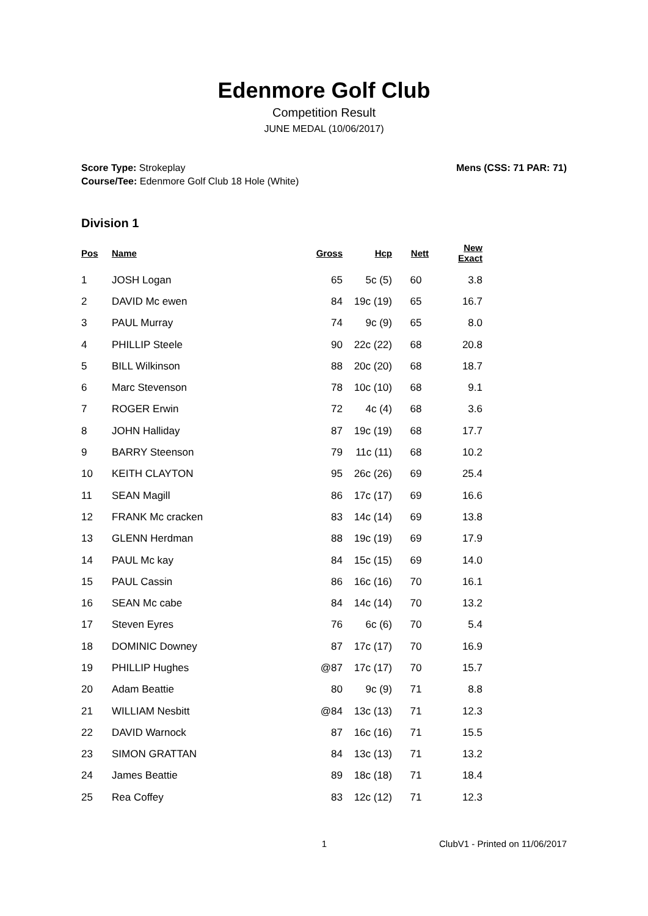Edenmore Golf Club
Competition Result
JUNE MEDAL (10/06/2017)
Score Type: Strokeplay
Course/Tee: Edenmore Golf Club 18 Hole (White)
Mens (CSS: 71 PAR: 71)
Division 1
| Pos | Name | Gross | Hcp | Nett | New Exact |
| --- | --- | --- | --- | --- | --- |
| 1 | JOSH Logan | 65 | 5c (5) | 60 | 3.8 |
| 2 | DAVID Mc ewen | 84 | 19c (19) | 65 | 16.7 |
| 3 | PAUL Murray | 74 | 9c (9) | 65 | 8.0 |
| 4 | PHILLIP Steele | 90 | 22c (22) | 68 | 20.8 |
| 5 | BILL Wilkinson | 88 | 20c (20) | 68 | 18.7 |
| 6 | Marc Stevenson | 78 | 10c (10) | 68 | 9.1 |
| 7 | ROGER Erwin | 72 | 4c (4) | 68 | 3.6 |
| 8 | JOHN Halliday | 87 | 19c (19) | 68 | 17.7 |
| 9 | BARRY Steenson | 79 | 11c (11) | 68 | 10.2 |
| 10 | KEITH CLAYTON | 95 | 26c (26) | 69 | 25.4 |
| 11 | SEAN Magill | 86 | 17c (17) | 69 | 16.6 |
| 12 | FRANK Mc cracken | 83 | 14c (14) | 69 | 13.8 |
| 13 | GLENN Herdman | 88 | 19c (19) | 69 | 17.9 |
| 14 | PAUL Mc kay | 84 | 15c (15) | 69 | 14.0 |
| 15 | PAUL Cassin | 86 | 16c (16) | 70 | 16.1 |
| 16 | SEAN Mc cabe | 84 | 14c (14) | 70 | 13.2 |
| 17 | Steven Eyres | 76 | 6c (6) | 70 | 5.4 |
| 18 | DOMINIC Downey | 87 | 17c (17) | 70 | 16.9 |
| 19 | PHILLIP Hughes | @87 | 17c (17) | 70 | 15.7 |
| 20 | Adam Beattie | 80 | 9c (9) | 71 | 8.8 |
| 21 | WILLIAM Nesbitt | @84 | 13c (13) | 71 | 12.3 |
| 22 | DAVID Warnock | 87 | 16c (16) | 71 | 15.5 |
| 23 | SIMON GRATTAN | 84 | 13c (13) | 71 | 13.2 |
| 24 | James Beattie | 89 | 18c (18) | 71 | 18.4 |
| 25 | Rea Coffey | 83 | 12c (12) | 71 | 12.3 |
1 ClubV1 - Printed on 11/06/2017